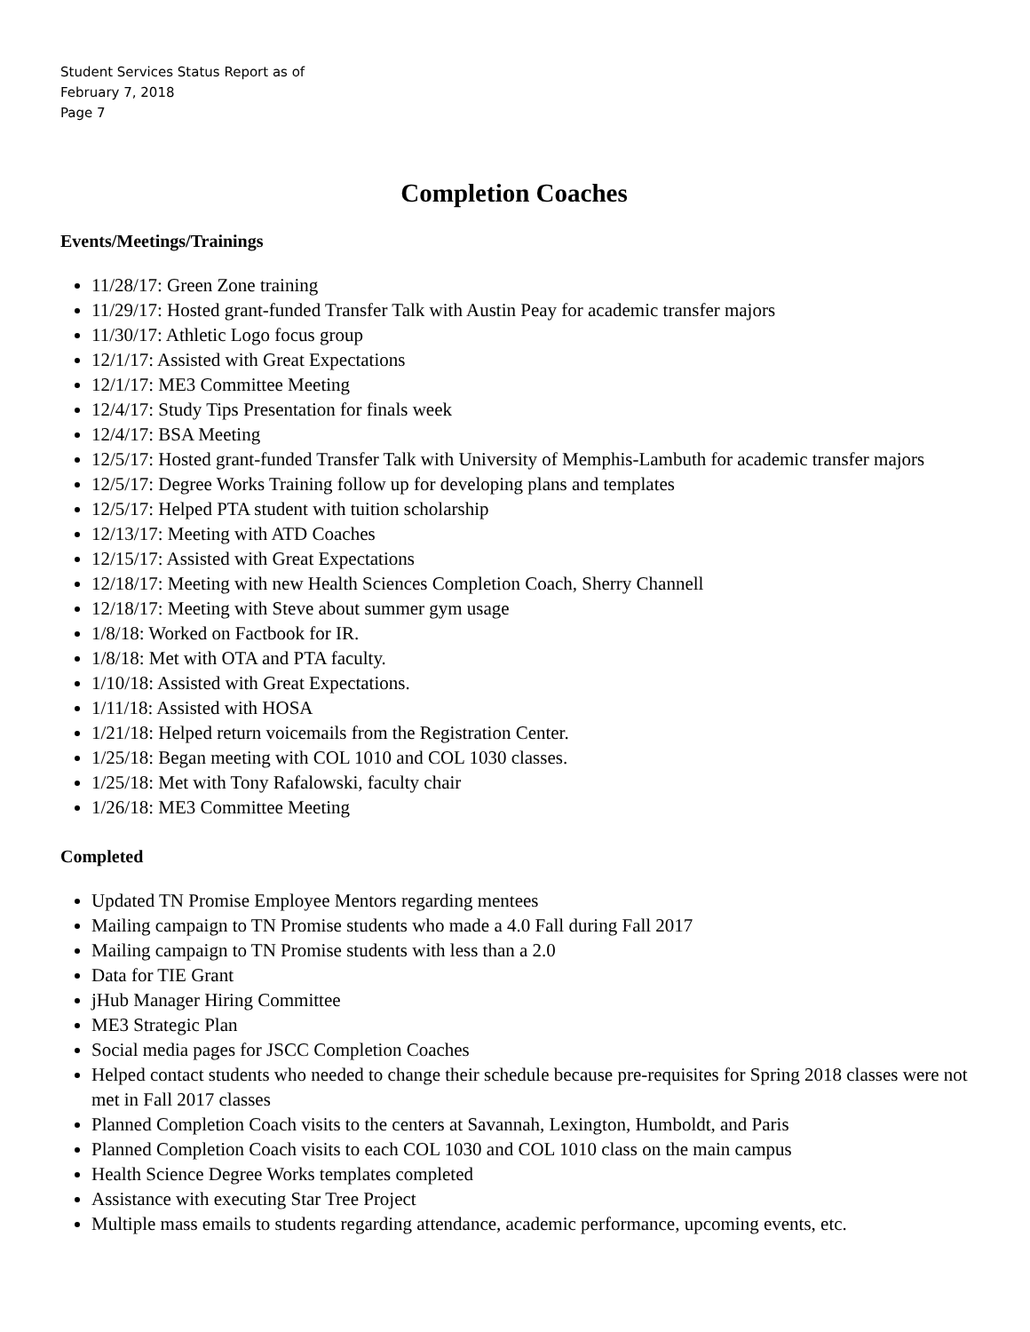Student Services Status Report as of
February 7, 2018
Page 7
Completion Coaches
Events/Meetings/Trainings
11/28/17: Green Zone training
11/29/17: Hosted grant-funded Transfer Talk with Austin Peay for academic transfer majors
11/30/17: Athletic Logo focus group
12/1/17: Assisted with Great Expectations
12/1/17: ME3 Committee Meeting
12/4/17: Study Tips Presentation for finals week
12/4/17: BSA Meeting
12/5/17: Hosted grant-funded Transfer Talk with University of Memphis-Lambuth for academic transfer majors
12/5/17: Degree Works Training follow up for developing plans and templates
12/5/17: Helped PTA student with tuition scholarship
12/13/17: Meeting with ATD Coaches
12/15/17: Assisted with Great Expectations
12/18/17: Meeting with new Health Sciences Completion Coach, Sherry Channell
12/18/17: Meeting with Steve about summer gym usage
1/8/18: Worked on Factbook for IR.
1/8/18: Met with OTA and PTA faculty.
1/10/18: Assisted with Great Expectations.
1/11/18: Assisted with HOSA
1/21/18: Helped return voicemails from the Registration Center.
1/25/18: Began meeting with COL 1010 and COL 1030 classes.
1/25/18: Met with Tony Rafalowski, faculty chair
1/26/18: ME3 Committee Meeting
Completed
Updated TN Promise Employee Mentors regarding mentees
Mailing campaign to TN Promise students who made a 4.0 Fall during Fall 2017
Mailing campaign to TN Promise students with less than a 2.0
Data for TIE Grant
jHub Manager Hiring Committee
ME3 Strategic Plan
Social media pages for JSCC Completion Coaches
Helped contact students who needed to change their schedule because pre-requisites for Spring 2018 classes were not met in Fall 2017 classes
Planned Completion Coach visits to the centers at Savannah, Lexington, Humboldt, and Paris
Planned Completion Coach visits to each COL 1030 and COL 1010 class on the main campus
Health Science Degree Works templates completed
Assistance with executing Star Tree Project
Multiple mass emails to students regarding attendance, academic performance, upcoming events, etc.